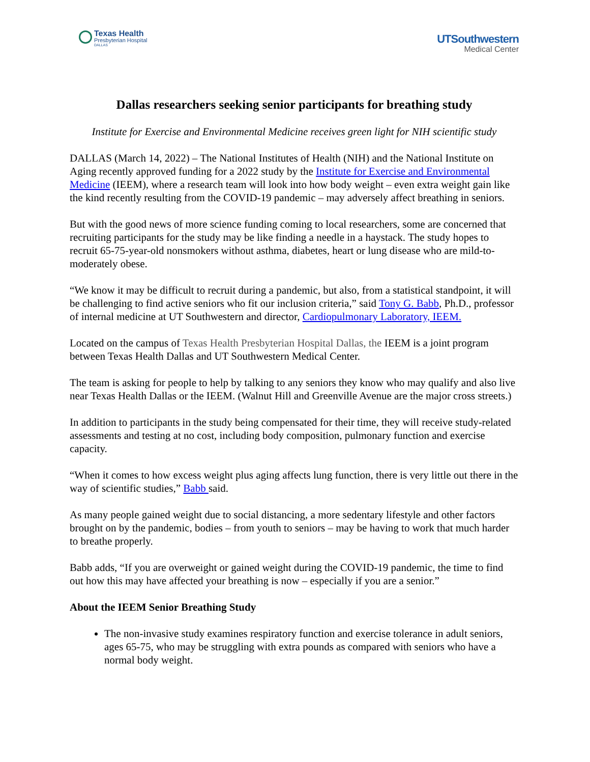Texas Health
Presbyterian Hospital
DALLAS
UTSouthwestern
Medical Center
Dallas researchers seeking senior participants for breathing study
Institute for Exercise and Environmental Medicine receives green light for NIH scientific study
DALLAS (March 14, 2022) – The National Institutes of Health (NIH) and the National Institute on Aging recently approved funding for a 2022 study by the Institute for Exercise and Environmental Medicine (IEEM), where a research team will look into how body weight – even extra weight gain like the kind recently resulting from the COVID-19 pandemic – may adversely affect breathing in seniors.
But with the good news of more science funding coming to local researchers, some are concerned that recruiting participants for the study may be like finding a needle in a haystack. The study hopes to recruit 65-75-year-old nonsmokers without asthma, diabetes, heart or lung disease who are mild-to-moderately obese.
“We know it may be difficult to recruit during a pandemic, but also, from a statistical standpoint, it will be challenging to find active seniors who fit our inclusion criteria,” said Tony G. Babb, Ph.D., professor of internal medicine at UT Southwestern and director, Cardiopulmonary Laboratory, IEEM.
Located on the campus of Texas Health Presbyterian Hospital Dallas, the IEEM is a joint program between Texas Health Dallas and UT Southwestern Medical Center.
The team is asking for people to help by talking to any seniors they know who may qualify and also live near Texas Health Dallas or the IEEM. (Walnut Hill and Greenville Avenue are the major cross streets.)
In addition to participants in the study being compensated for their time, they will receive study-related assessments and testing at no cost, including body composition, pulmonary function and exercise capacity.
“When it comes to how excess weight plus aging affects lung function, there is very little out there in the way of scientific studies,” Babb said.
As many people gained weight due to social distancing, a more sedentary lifestyle and other factors brought on by the pandemic, bodies – from youth to seniors – may be having to work that much harder to breathe properly.
Babb adds, “If you are overweight or gained weight during the COVID-19 pandemic, the time to find out how this may have affected your breathing is now – especially if you are a senior.”
About the IEEM Senior Breathing Study
The non-invasive study examines respiratory function and exercise tolerance in adult seniors, ages 65-75, who may be struggling with extra pounds as compared with seniors who have a normal body weight.